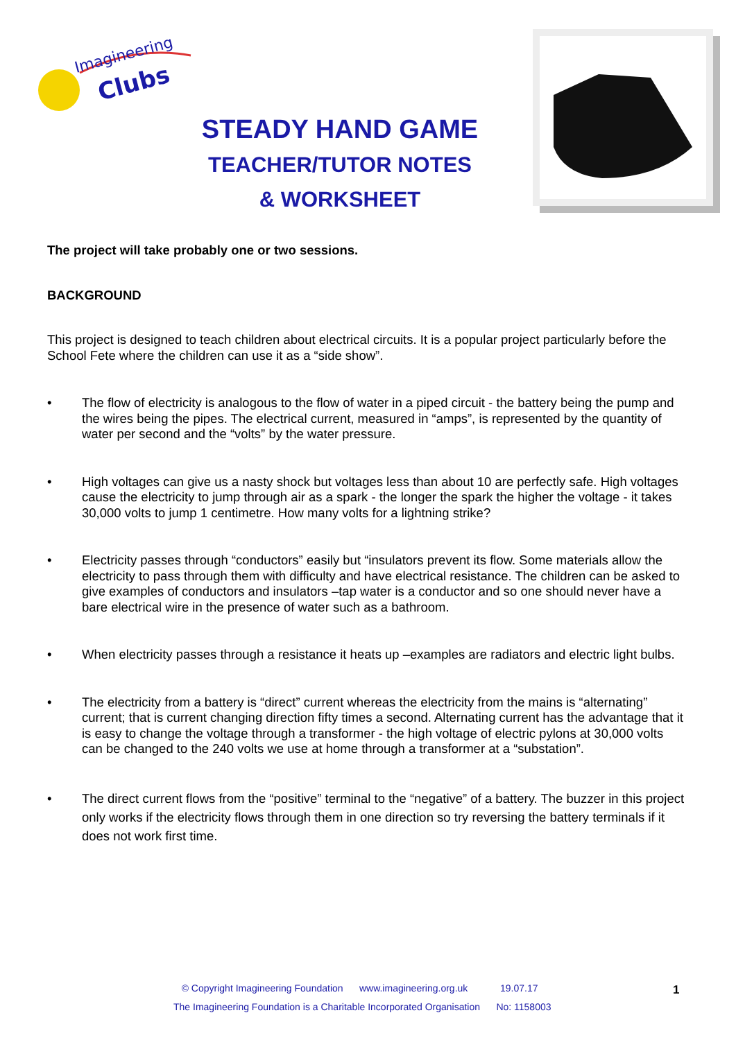Imagineering
Clubs
STEADY HAND GAME
TEACHER/TUTOR NOTES
& WORKSHEET
The project will take probably one or two sessions.
BACKGROUND
This project is designed to teach children about electrical circuits. It is a popular project particularly before the School Fete where the children can use it as a “side show”.
• The flow of electricity is analogous to the flow of water in a piped circuit - the battery being the pump and the wires being the pipes. The electrical current, measured in “amps”, is represented by the quantity of water per second and the “volts” by the water pressure.
• High voltages can give us a nasty shock but voltages less than about 10 are perfectly safe. High voltages cause the electricity to jump through air as a spark - the longer the spark the higher the voltage - it takes 30,000 volts to jump 1 centimetre. How many volts for a lightning strike?
• Electricity passes through “conductors” easily but “insulators prevent its flow. Some materials allow the electricity to pass through them with difficulty and have electrical resistance. The children can be asked to give examples of conductors and insulators –tap water is a conductor and so one should never have a bare electrical wire in the presence of water such as a bathroom.
• When electricity passes through a resistance it heats up –examples are radiators and electric light bulbs.
• The electricity from a battery is “direct” current whereas the electricity from the mains is “alternating” current; that is current changing direction fifty times a second. Alternating current has the advantage that it is easy to change the voltage through a transformer - the high voltage of electric pylons at 30,000 volts can be changed to the 240 volts we use at home through a transformer at a “substation”.
• The direct current flows from the “positive” terminal to the “negative” of a battery. The buzzer in this project only works if the electricity flows through them in one direction so try reversing the battery terminals if it does not work first time.
© Copyright Imagineering Foundation www.imagineering.org.uk 19.07.17
The Imagineering Foundation is a Charitable Incorporated Organisation No: 1158003
1